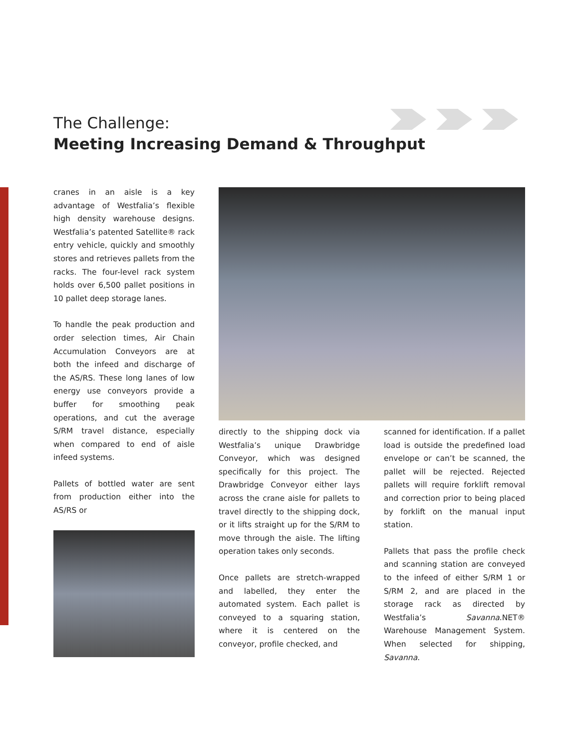The Challenge:
Meeting Increasing Demand & Throughput
cranes in an aisle is a key advantage of Westfalia’s flexible high density warehouse designs. Westfalia’s patented Satellite® rack entry vehicle, quickly and smoothly stores and retrieves pallets from the racks. The four-level rack system holds over 6,500 pallet positions in 10 pallet deep storage lanes.
To handle the peak production and order selection times, Air Chain Accumulation Conveyors are at both the infeed and discharge of the AS/RS. These long lanes of low energy use conveyors provide a buffer for smoothing peak operations, and cut the average S/RM travel distance, especially when compared to end of aisle infeed systems.
Pallets of bottled water are sent from production either into the AS/RS or
directly to the shipping dock via Westfalia’s unique Drawbridge Conveyor, which was designed specifically for this project. The Drawbridge Conveyor either lays across the crane aisle for pallets to travel directly to the shipping dock, or it lifts straight up for the S/RM to move through the aisle. The lifting operation takes only seconds.
Once pallets are stretch-wrapped and labelled, they enter the automated system. Each pallet is conveyed to a squaring station, where it is centered on the conveyor, profile checked, and
scanned for identification. If a pallet load is outside the predefined load envelope or can’t be scanned, the pallet will be rejected. Rejected pallets will require forklift removal and correction prior to being placed by forklift on the manual input station.
Pallets that pass the profile check and scanning station are conveyed to the infeed of either S/RM 1 or S/RM 2, and are placed in the storage rack as directed by Westfalia’s Savanna.NET® Warehouse Management System. When selected for shipping, Savanna.